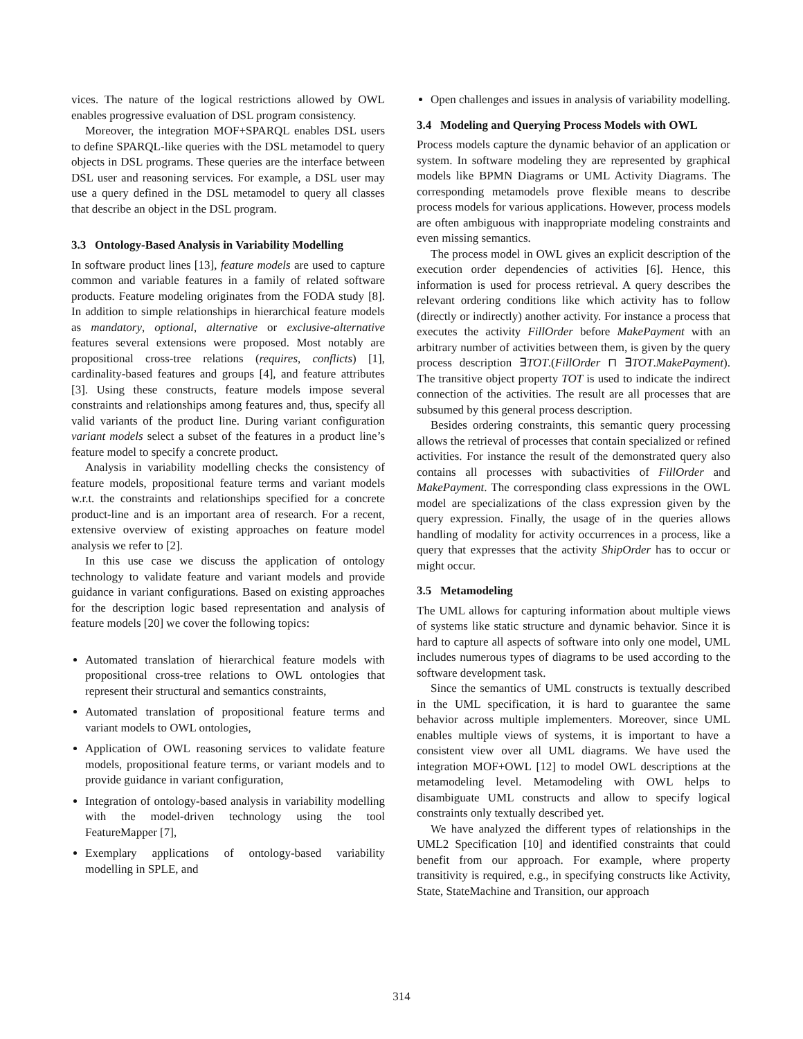vices. The nature of the logical restrictions allowed by OWL enables progressive evaluation of DSL program consistency.
Moreover, the integration MOF+SPARQL enables DSL users to define SPARQL-like queries with the DSL metamodel to query objects in DSL programs. These queries are the interface between DSL user and reasoning services. For example, a DSL user may use a query defined in the DSL metamodel to query all classes that describe an object in the DSL program.
3.3 Ontology-Based Analysis in Variability Modelling
In software product lines [13], feature models are used to capture common and variable features in a family of related software products. Feature modeling originates from the FODA study [8]. In addition to simple relationships in hierarchical feature models as mandatory, optional, alternative or exclusive-alternative features several extensions were proposed. Most notably are propositional cross-tree relations (requires, conflicts) [1], cardinality-based features and groups [4], and feature attributes [3]. Using these constructs, feature models impose several constraints and relationships among features and, thus, specify all valid variants of the product line. During variant configuration variant models select a subset of the features in a product line’s feature model to specify a concrete product.
Analysis in variability modelling checks the consistency of feature models, propositional feature terms and variant models w.r.t. the constraints and relationships specified for a concrete product-line and is an important area of research. For a recent, extensive overview of existing approaches on feature model analysis we refer to [2].
In this use case we discuss the application of ontology technology to validate feature and variant models and provide guidance in variant configurations. Based on existing approaches for the description logic based representation and analysis of feature models [20] we cover the following topics:
Automated translation of hierarchical feature models with propositional cross-tree relations to OWL ontologies that represent their structural and semantics constraints,
Automated translation of propositional feature terms and variant models to OWL ontologies,
Application of OWL reasoning services to validate feature models, propositional feature terms, or variant models and to provide guidance in variant configuration,
Integration of ontology-based analysis in variability modelling with the model-driven technology using the tool FeatureMapper [7],
Exemplary applications of ontology-based variability modelling in SPLE, and
Open challenges and issues in analysis of variability modelling.
3.4 Modeling and Querying Process Models with OWL
Process models capture the dynamic behavior of an application or system. In software modeling they are represented by graphical models like BPMN Diagrams or UML Activity Diagrams. The corresponding metamodels prove flexible means to describe process models for various applications. However, process models are often ambiguous with inappropriate modeling constraints and even missing semantics.
The process model in OWL gives an explicit description of the execution order dependencies of activities [6]. Hence, this information is used for process retrieval. A query describes the relevant ordering conditions like which activity has to follow (directly or indirectly) another activity. For instance a process that executes the activity FillOrder before MakePayment with an arbitrary number of activities between them, is given by the query process description ∃TOT.(FillOrder ⊓ ∃TOT.MakePayment). The transitive object property TOT is used to indicate the indirect connection of the activities. The result are all processes that are subsumed by this general process description.
Besides ordering constraints, this semantic query processing allows the retrieval of processes that contain specialized or refined activities. For instance the result of the demonstrated query also contains all processes with subactivities of FillOrder and MakePayment. The corresponding class expressions in the OWL model are specializations of the class expression given by the query expression. Finally, the usage of in the queries allows handling of modality for activity occurrences in a process, like a query that expresses that the activity ShipOrder has to occur or might occur.
3.5 Metamodeling
The UML allows for capturing information about multiple views of systems like static structure and dynamic behavior. Since it is hard to capture all aspects of software into only one model, UML includes numerous types of diagrams to be used according to the software development task.
Since the semantics of UML constructs is textually described in the UML specification, it is hard to guarantee the same behavior across multiple implementers. Moreover, since UML enables multiple views of systems, it is important to have a consistent view over all UML diagrams. We have used the integration MOF+OWL [12] to model OWL descriptions at the metamodeling level. Metamodeling with OWL helps to disambiguate UML constructs and allow to specify logical constraints only textually described yet.
We have analyzed the different types of relationships in the UML2 Specification [10] and identified constraints that could benefit from our approach. For example, where property transitivity is required, e.g., in specifying constructs like Activity, State, StateMachine and Transition, our approach
314